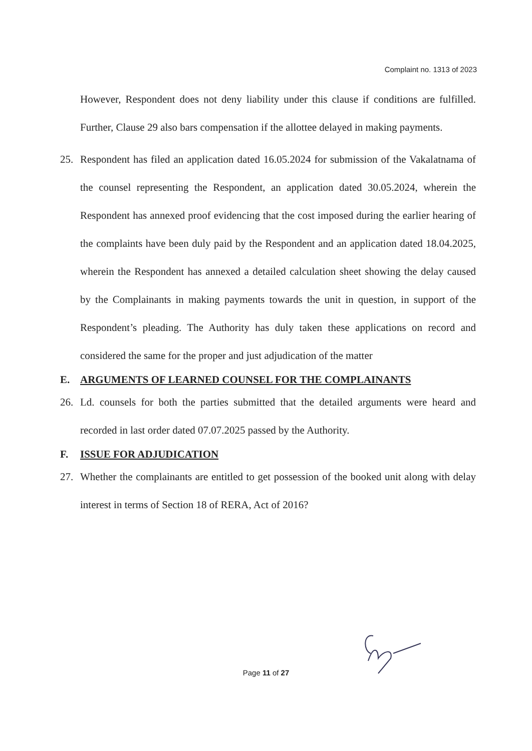Complaint no. 1313 of 2023
However, Respondent does not deny liability under this clause if conditions are fulfilled. Further, Clause 29 also bars compensation if the allottee delayed in making payments.
25. Respondent has filed an application dated 16.05.2024 for submission of the Vakalatnama of the counsel representing the Respondent, an application dated 30.05.2024, wherein the Respondent has annexed proof evidencing that the cost imposed during the earlier hearing of the complaints have been duly paid by the Respondent and an application dated 18.04.2025, wherein the Respondent has annexed a detailed calculation sheet showing the delay caused by the Complainants in making payments towards the unit in question, in support of the Respondent’s pleading. The Authority has duly taken these applications on record and considered the same for the proper and just adjudication of the matter
E. ARGUMENTS OF LEARNED COUNSEL FOR THE COMPLAINANTS
26. Ld. counsels for both the parties submitted that the detailed arguments were heard and recorded in last order dated 07.07.2025 passed by the Authority.
F. ISSUE FOR ADJUDICATION
27. Whether the complainants are entitled to get possession of the booked unit along with delay interest in terms of Section 18 of RERA, Act of 2016?
Page 11 of 27